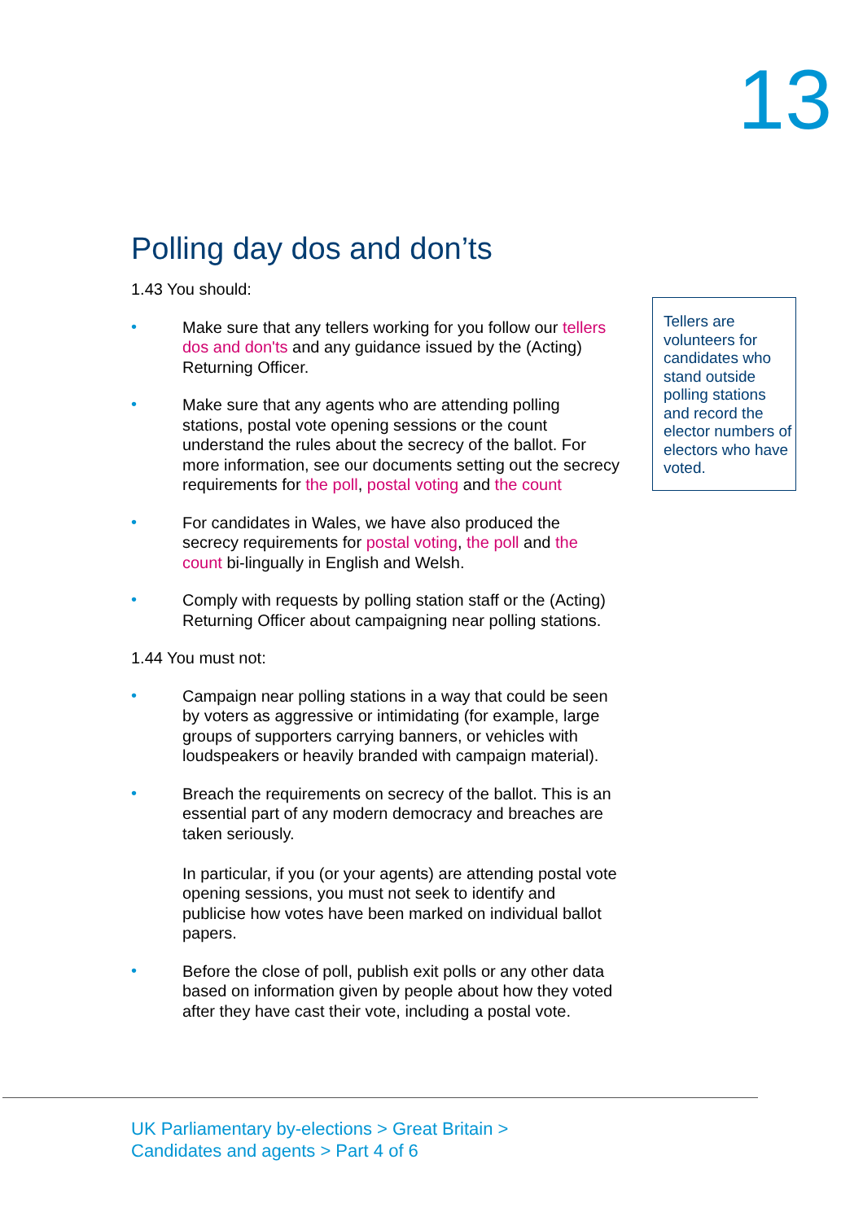13
Polling day dos and don’ts
1.43 You should:
• Make sure that any tellers working for you follow our tellers dos and don'ts and any guidance issued by the (Acting) Returning Officer.
• Make sure that any agents who are attending polling stations, postal vote opening sessions or the count understand the rules about the secrecy of the ballot. For more information, see our documents setting out the secrecy requirements for the poll, postal voting and the count
• For candidates in Wales, we have also produced the secrecy requirements for postal voting, the poll and the count bi-lingually in English and Welsh.
• Comply with requests by polling station staff or the (Acting) Returning Officer about campaigning near polling stations.
1.44 You must not:
• Campaign near polling stations in a way that could be seen by voters as aggressive or intimidating (for example, large groups of supporters carrying banners, or vehicles with loudspeakers or heavily branded with campaign material).
• Breach the requirements on secrecy of the ballot. This is an essential part of any modern democracy and breaches are taken seriously.
In particular, if you (or your agents) are attending postal vote opening sessions, you must not seek to identify and publicise how votes have been marked on individual ballot papers.
• Before the close of poll, publish exit polls or any other data based on information given by people about how they voted after they have cast their vote, including a postal vote.
Tellers are volunteers for candidates who stand outside polling stations and record the elector numbers of electors who have voted.
UK Parliamentary by-elections > Great Britain >
Candidates and agents > Part 4 of 6